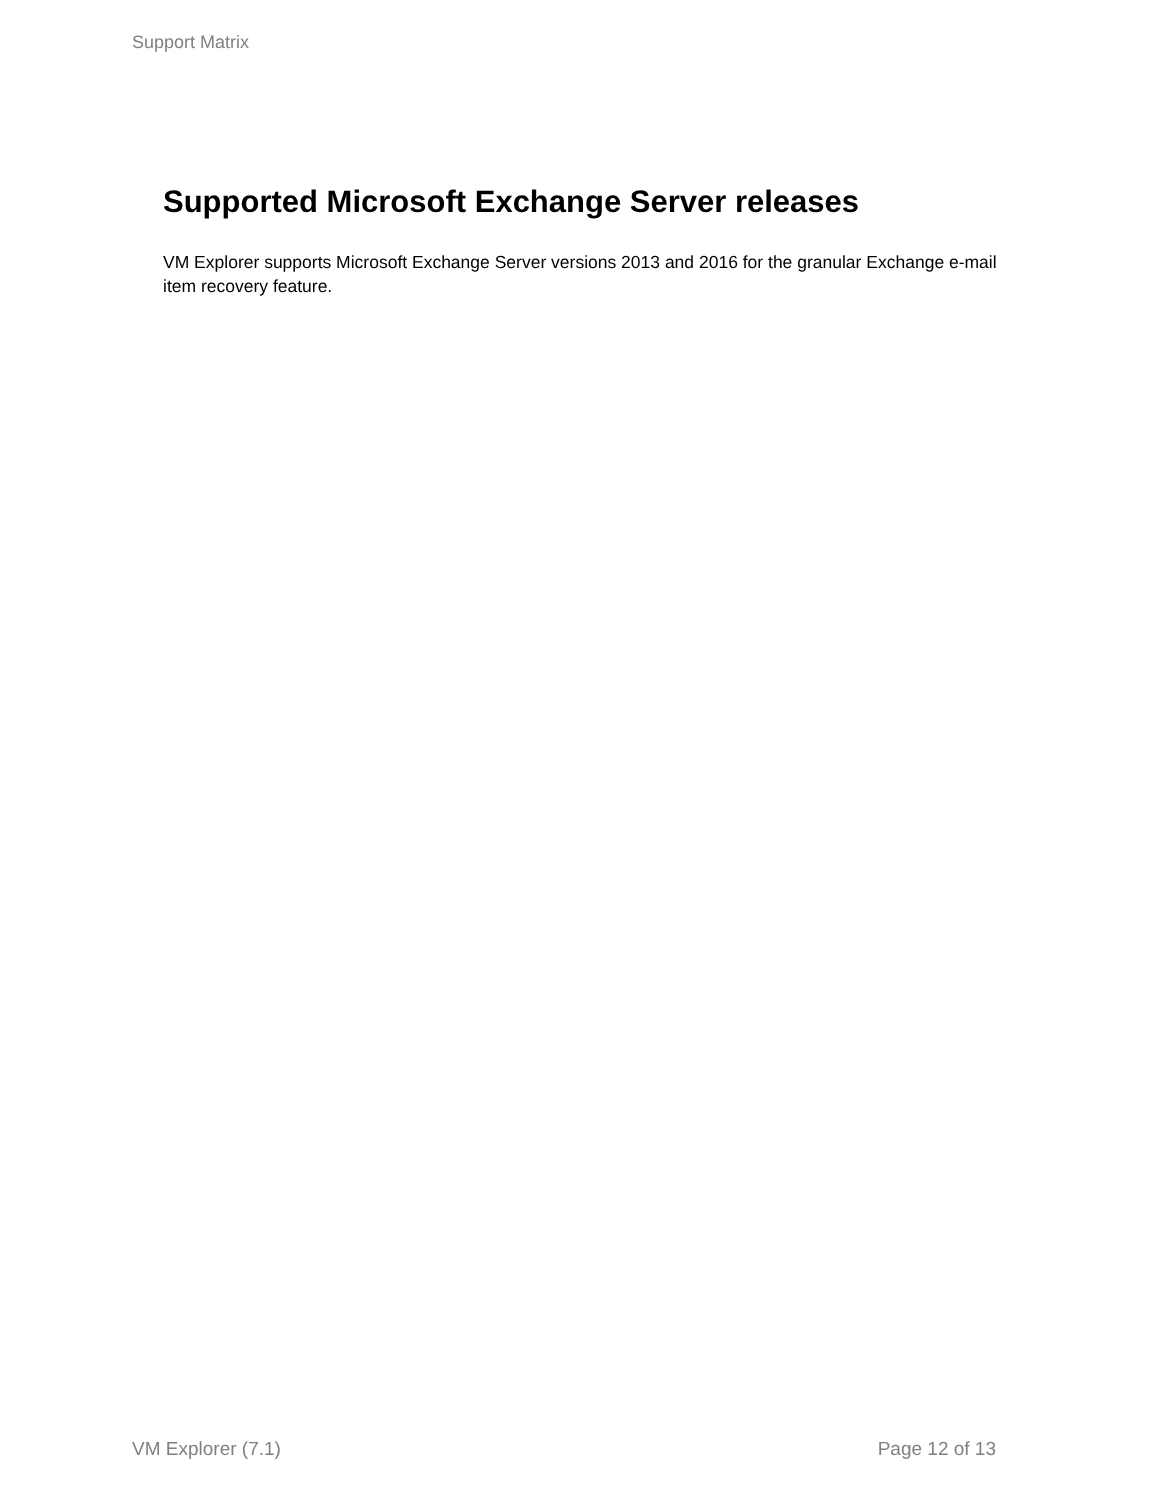Support Matrix
Supported Microsoft Exchange Server releases
VM Explorer supports Microsoft Exchange Server versions 2013 and 2016 for the granular Exchange e-mail item recovery feature.
VM Explorer (7.1) Page 12 of 13